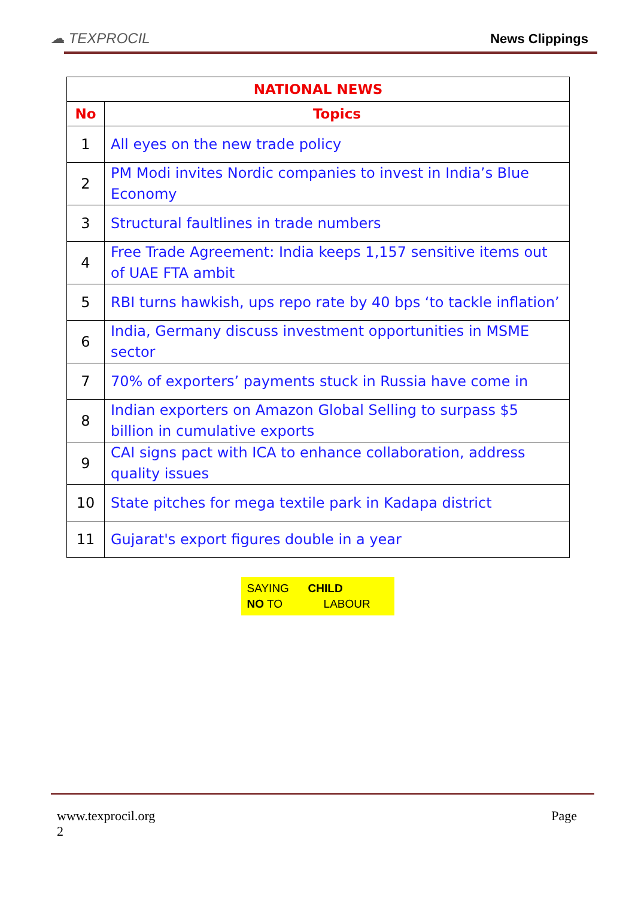☁ TEXPROCIL
News Clippings
| NATIONAL NEWS | |
| --- | --- |
| No | Topics |
| 1 | All eyes on the new trade policy |
| 2 | PM Modi invites Nordic companies to invest in India’s Blue Economy |
| 3 | Structural faultlines in trade numbers |
| 4 | Free Trade Agreement: India keeps 1,157 sensitive items out of UAE FTA ambit |
| 5 | RBI turns hawkish, ups repo rate by 40 bps ‘to tackle inflation’ |
| 6 | India, Germany discuss investment opportunities in MSME sector |
| 7 | 70% of exporters’ payments stuck in Russia have come in |
| 8 | Indian exporters on Amazon Global Selling to surpass $5 billion in cumulative exports |
| 9 | CAI signs pact with ICA to enhance collaboration, address quality issues |
| 10 | State pitches for mega textile park in Kadapa district |
| 11 | Gujarat's export figures double in a year |
SAYING CHILD
NO TO LABOUR
www.texprocil.org
2
Page